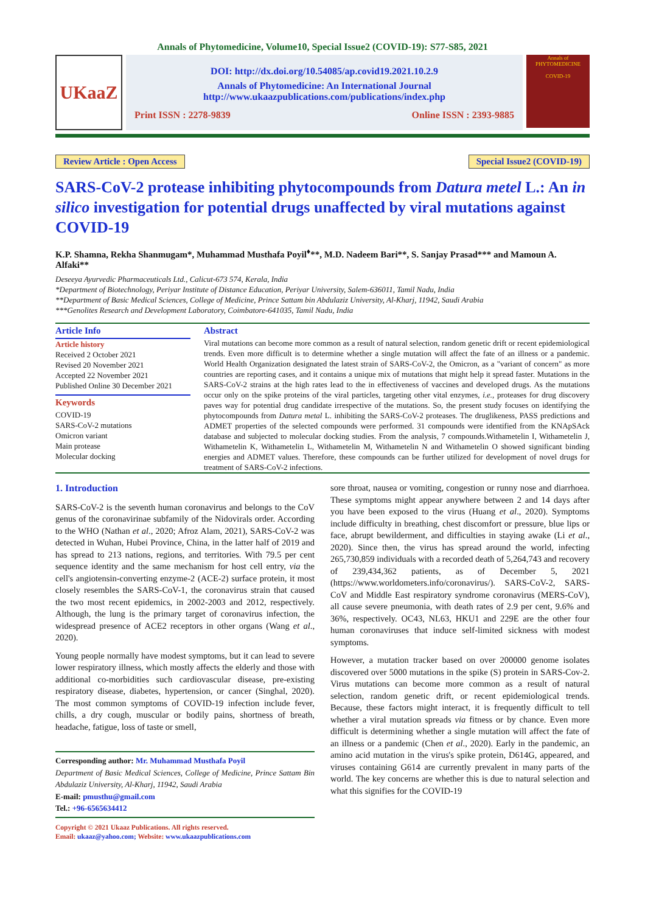Annals of Phytomedicine, Volume10, Special Issue2 (COVID-19): S77-S85, 2021
UKaaZ
DOI: http://dx.doi.org/10.54085/ap.covid19.2021.10.2.9
Annals of Phytomedicine: An International Journal
http://www.ukaazpublications.com/publications/index.php
Print ISSN : 2278-9839 Online ISSN : 2393-9885
Annals of PHYTOMEDICINE
COVID-19
Review Article : Open Access Special Issue2 (COVID-19)
SARS-CoV-2 protease inhibiting phytocompounds from Datura metel L.: An in silico investigation for potential drugs unaffected by viral mutations against COVID-19
K.P. Shamna, Rekha Shanmugam*, Muhammad Musthafa Poyil<sup>♦</sup>**, M.D. Nadeem Bari**, S. Sanjay Prasad*** and Mamoun A. Alfaki**
Deseeya Ayurvedic Pharmaceuticals Ltd., Calicut-673 574, Kerala, India
*Department of Biotechnology, Periyar Institute of Distance Education, Periyar University, Salem-636011, Tamil Nadu, India
**Department of Basic Medical Sciences, College of Medicine, Prince Sattam bin Abdulaziz University, Al-Kharj, 11942, Saudi Arabia
***Genolites Research and Development Laboratory, Coimbatore-641035, Tamil Nadu, India
Article Info
Article history
Received 2 October 2021
Revised 20 November 2021
Accepted 22 November 2021
Published Online 30 December 2021
Keywords
COVID-19
SARS-CoV-2 mutations
Omicron variant
Main protease
Molecular docking
Abstract
Viral mutations can become more common as a result of natural selection, random genetic drift or recent epidemiological trends. Even more difficult is to determine whether a single mutation will affect the fate of an illness or a pandemic. World Health Organization designated the latest strain of SARS-CoV-2, the Omicron, as a "variant of concern" as more countries are reporting cases, and it contains a unique mix of mutations that might help it spread faster. Mutations in the SARS-CoV-2 strains at the high rates lead to the in effectiveness of vaccines and developed drugs. As the mutations occur only on the spike proteins of the viral particles, targeting other vital enzymes, i.e., proteases for drug discovery paves way for potential drug candidate irrespective of the mutations. So, the present study focuses on identifying the phytocompounds from Datura metal L. inhibiting the SARS-CoV-2 proteases. The druglikeness, PASS predictions and ADMET properties of the selected compounds were performed. 31 compounds were identified from the KNApSAck database and subjected to molecular docking studies. From the analysis, 7 compounds.Withametelin I, Withametelin J, Withametelin K, Withametelin L, Withametelin M, Withametelin N and Withametelin O showed significant binding energies and ADMET values. Therefore, these compounds can be further utilized for development of novel drugs for treatment of SARS-CoV-2 infections.
1. Introduction
SARS-CoV-2 is the seventh human coronavirus and belongs to the CoV genus of the coronavirinae subfamily of the Nidovirals order. According to the WHO (Nathan et al., 2020; Afroz Alam, 2021), SARS-CoV-2 was detected in Wuhan, Hubei Province, China, in the latter half of 2019 and has spread to 213 nations, regions, and territories. With 79.5 per cent sequence identity and the same mechanism for host cell entry, via the cell's angiotensin-converting enzyme-2 (ACE-2) surface protein, it most closely resembles the SARS-CoV-1, the coronavirus strain that caused the two most recent epidemics, in 2002-2003 and 2012, respectively. Although, the lung is the primary target of coronavirus infection, the widespread presence of ACE2 receptors in other organs (Wang et al., 2020).
Young people normally have modest symptoms, but it can lead to severe lower respiratory illness, which mostly affects the elderly and those with additional co-morbidities such cardiovascular disease, pre-existing respiratory disease, diabetes, hypertension, or cancer (Singhal, 2020). The most common symptoms of COVID-19 infection include fever, chills, a dry cough, muscular or bodily pains, shortness of breath, headache, fatigue, loss of taste or smell,
Corresponding author: Mr. Muhammad Musthafa Poyil
Department of Basic Medical Sciences, College of Medicine, Prince Sattam Bin Abdulaziz University, Al-Kharj, 11942, Saudi Arabia
E-mail: pmusthu@gmail.com
Tel.: +96-6565634412
Copyright © 2021 Ukaaz Publications. All rights reserved.
Email: ukaaz@yahoo.com; Website: www.ukaazpublications.com
sore throat, nausea or vomiting, congestion or runny nose and diarrhoea. These symptoms might appear anywhere between 2 and 14 days after you have been exposed to the virus (Huang et al., 2020). Symptoms include difficulty in breathing, chest discomfort or pressure, blue lips or face, abrupt bewilderment, and difficulties in staying awake (Li et al., 2020). Since then, the virus has spread around the world, infecting 265,730,859 individuals with a recorded death of 5,264,743 and recovery of 239,434,362 patients, as of December 5, 2021 (https://www.worldometers.info/coronavirus/). SARS-CoV-2, SARS-CoV and Middle East respiratory syndrome coronavirus (MERS-CoV), all cause severe pneumonia, with death rates of 2.9 per cent, 9.6% and 36%, respectively. OC43, NL63, HKU1 and 229E are the other four human coronaviruses that induce self-limited sickness with modest symptoms.
However, a mutation tracker based on over 200000 genome isolates discovered over 5000 mutations in the spike (S) protein in SARS-Cov-2. Virus mutations can become more common as a result of natural selection, random genetic drift, or recent epidemiological trends. Because, these factors might interact, it is frequently difficult to tell whether a viral mutation spreads via fitness or by chance. Even more difficult is determining whether a single mutation will affect the fate of an illness or a pandemic (Chen et al., 2020). Early in the pandemic, an amino acid mutation in the virus's spike protein, D614G, appeared, and viruses containing G614 are currently prevalent in many parts of the world. The key concerns are whether this is due to natural selection and what this signifies for the COVID-19